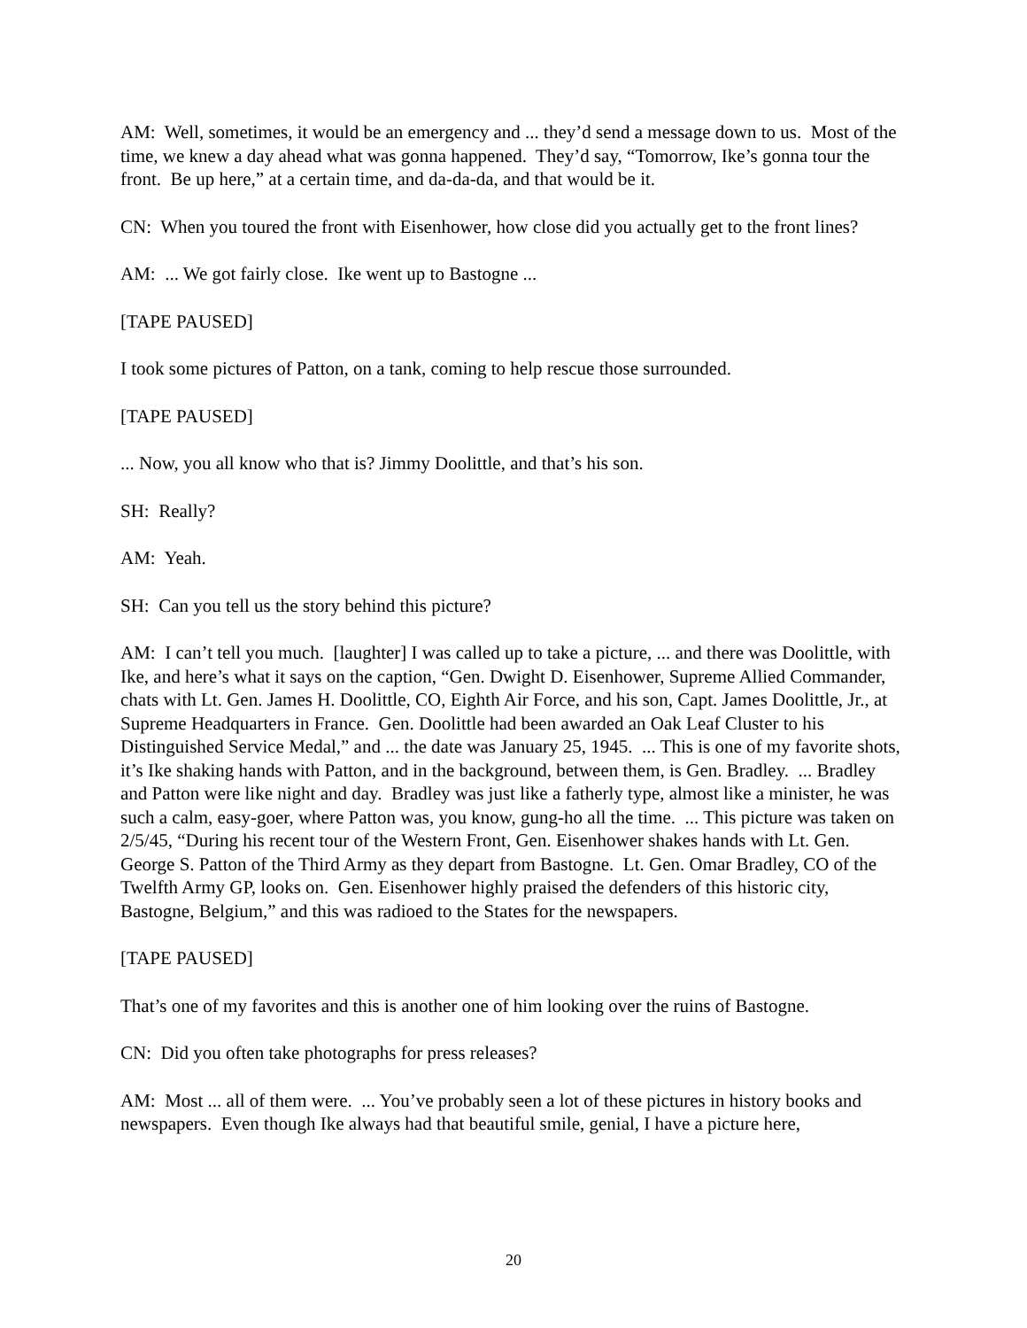AM: Well, sometimes, it would be an emergency and ... they’d send a message down to us. Most of the time, we knew a day ahead what was gonna happened. They’d say, “Tomorrow, Ike’s gonna tour the front. Be up here,” at a certain time, and da-da-da, and that would be it.
CN: When you toured the front with Eisenhower, how close did you actually get to the front lines?
AM: ... We got fairly close. Ike went up to Bastogne ...
[TAPE PAUSED]
I took some pictures of Patton, on a tank, coming to help rescue those surrounded.
[TAPE PAUSED]
... Now, you all know who that is? Jimmy Doolittle, and that’s his son.
SH: Really?
AM: Yeah.
SH: Can you tell us the story behind this picture?
AM: I can’t tell you much. [laughter] I was called up to take a picture, ... and there was Doolittle, with Ike, and here’s what it says on the caption, “Gen. Dwight D. Eisenhower, Supreme Allied Commander, chats with Lt. Gen. James H. Doolittle, CO, Eighth Air Force, and his son, Capt. James Doolittle, Jr., at Supreme Headquarters in France. Gen. Doolittle had been awarded an Oak Leaf Cluster to his Distinguished Service Medal,” and ... the date was January 25, 1945. ... This is one of my favorite shots, it’s Ike shaking hands with Patton, and in the background, between them, is Gen. Bradley. ... Bradley and Patton were like night and day. Bradley was just like a fatherly type, almost like a minister, he was such a calm, easy-goer, where Patton was, you know, gung-ho all the time. ... This picture was taken on 2/5/45, “During his recent tour of the Western Front, Gen. Eisenhower shakes hands with Lt. Gen. George S. Patton of the Third Army as they depart from Bastogne. Lt. Gen. Omar Bradley, CO of the Twelfth Army GP, looks on. Gen. Eisenhower highly praised the defenders of this historic city, Bastogne, Belgium,” and this was radioed to the States for the newspapers.
[TAPE PAUSED]
That’s one of my favorites and this is another one of him looking over the ruins of Bastogne.
CN: Did you often take photographs for press releases?
AM: Most ... all of them were. ... You’ve probably seen a lot of these pictures in history books and newspapers. Even though Ike always had that beautiful smile, genial, I have a picture here,
20